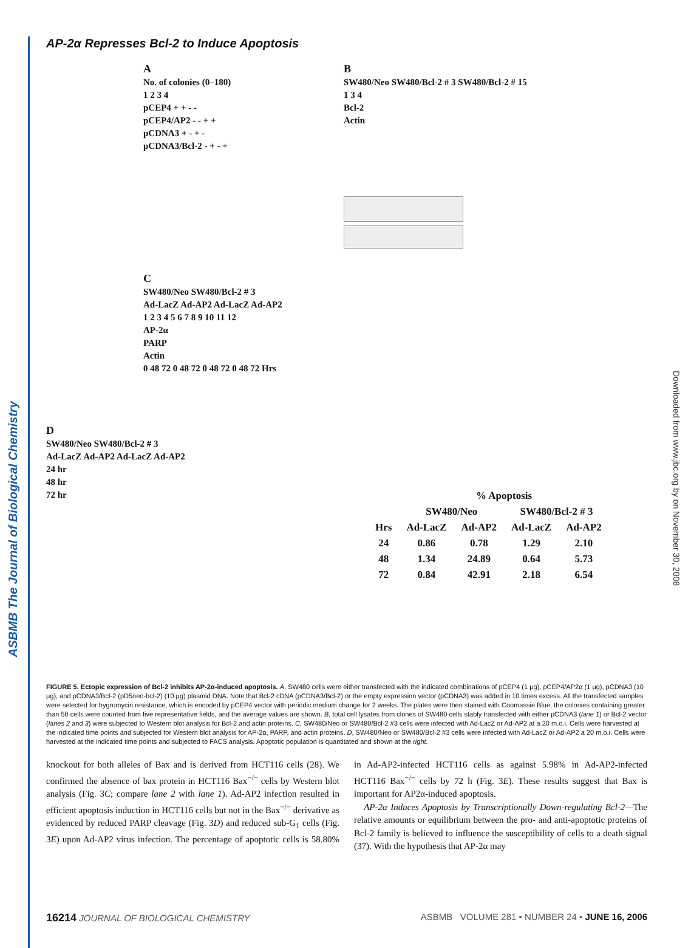ASBMB The Journal of Biological Chemistry
Downloaded from www.jbc.org by on November 30, 2008
AP-2α Represses Bcl-2 to Induce Apoptosis
A
No. of colonies (0–180)
1 2 3 4
pCEP4 + + - -
pCEP4/AP2 - - + +
pCDNA3 + - + -
pCDNA3/Bcl-2 - + - +
B
SW480/Neo SW480/Bcl-2 # 3 SW480/Bcl-2 # 15
1 3 4
Bcl-2
Actin
C
SW480/Neo SW480/Bcl-2 # 3
Ad-LacZ Ad-AP2 Ad-LacZ Ad-AP2
1 2 3 4 5 6 7 8 9 10 11 12
AP-2α
PARP
Actin
0 48 72 0 48 72 0 48 72 0 48 72 Hrs
D
SW480/Neo SW480/Bcl-2 # 3
Ad-LacZ Ad-AP2 Ad-LacZ Ad-AP2
24 hr
48 hr
72 hr
| | % Apoptosis | | | |
| | SW480/Neo | | SW480/Bcl-2 # 3 | |
| Hrs | Ad-LacZ | Ad-AP2 | Ad-LacZ | Ad-AP2 |
| 24 | 0.86 | 0.78 | 1.29 | 2.10 |
| 48 | 1.34 | 24.89 | 0.64 | 5.73 |
| 72 | 0.84 | 42.91 | 2.18 | 6.54 |
FIGURE 5. Ectopic expression of Bcl-2 inhibits AP-2α-induced apoptosis. A, SW480 cells were either transfected with the indicated combinations of pCEP4 (1 μg), pCEP4/AP2α (1 μg), pCDNA3 (10 μg), and pCDNA3/Bcl-2 (pD5neo-bcl-2) (10 μg) plasmid DNA. Note that Bcl-2 cDNA (pCDNA3/Bcl-2) or the empty expression vector (pCDNA3) was added in 10 times excess. All the transfected samples were selected for hygromycin resistance, which is encoded by pCEP4 vector with periodic medium change for 2 weeks. The plates were then stained with Coomassie Blue, the colonies containing greater than 50 cells were counted from five representative fields, and the average values are shown. B, total cell lysates from clones of SW480 cells stably transfected with either pCDNA3 (lane 1) or Bcl-2 vector (lanes 2 and 3) were subjected to Western blot analysis for Bcl-2 and actin proteins. C, SW480/Neo or SW480/Bcl-2 #3 cells were infected with Ad-LacZ or Ad-AP2 at a 20 m.o.i. Cells were harvested at the indicated time points and subjected for Western blot analysis for AP-2α, PARP, and actin proteins. D, SW480/Neo or SW480/Bcl-2 #3 cells were infected with Ad-LacZ or Ad-AP2 a 20 m.o.i. Cells were harvested at the indicated time points and subjected to FACS analysis. Apoptotic population is quantitated and shown at the right.
knockout for both alleles of Bax and is derived from HCT116 cells (28). We confirmed the absence of bax protein in HCT116 Bax<sup>−/−</sup> cells by Western blot analysis (Fig. 3C; compare lane 2 with lane 1). Ad-AP2 infection resulted in efficient apoptosis induction in HCT116 cells but not in the Bax<sup>−/−</sup> derivative as evidenced by reduced PARP cleavage (Fig. 3D) and reduced sub-G<sub>1</sub> cells (Fig. 3E) upon Ad-AP2 virus infection. The percentage of apoptotic cells is 58.80% in Ad-AP2-infected HCT116 cells as against 5.98% in Ad-AP2-infected HCT116 Bax<sup>−/−</sup> cells by 72 h (Fig. 3E). These results suggest that Bax is important for AP2α-induced apoptosis.
AP-2α Induces Apoptosis by Transcriptionally Down-regulating Bcl-2—The relative amounts or equilibrium between the pro- and anti-apoptotic proteins of Bcl-2 family is believed to influence the susceptibility of cells to a death signal (37). With the hypothesis that AP-2α may
16214 JOURNAL OF BIOLOGICAL CHEMISTRY ASBMB VOLUME 281 • NUMBER 24 • JUNE 16, 2006